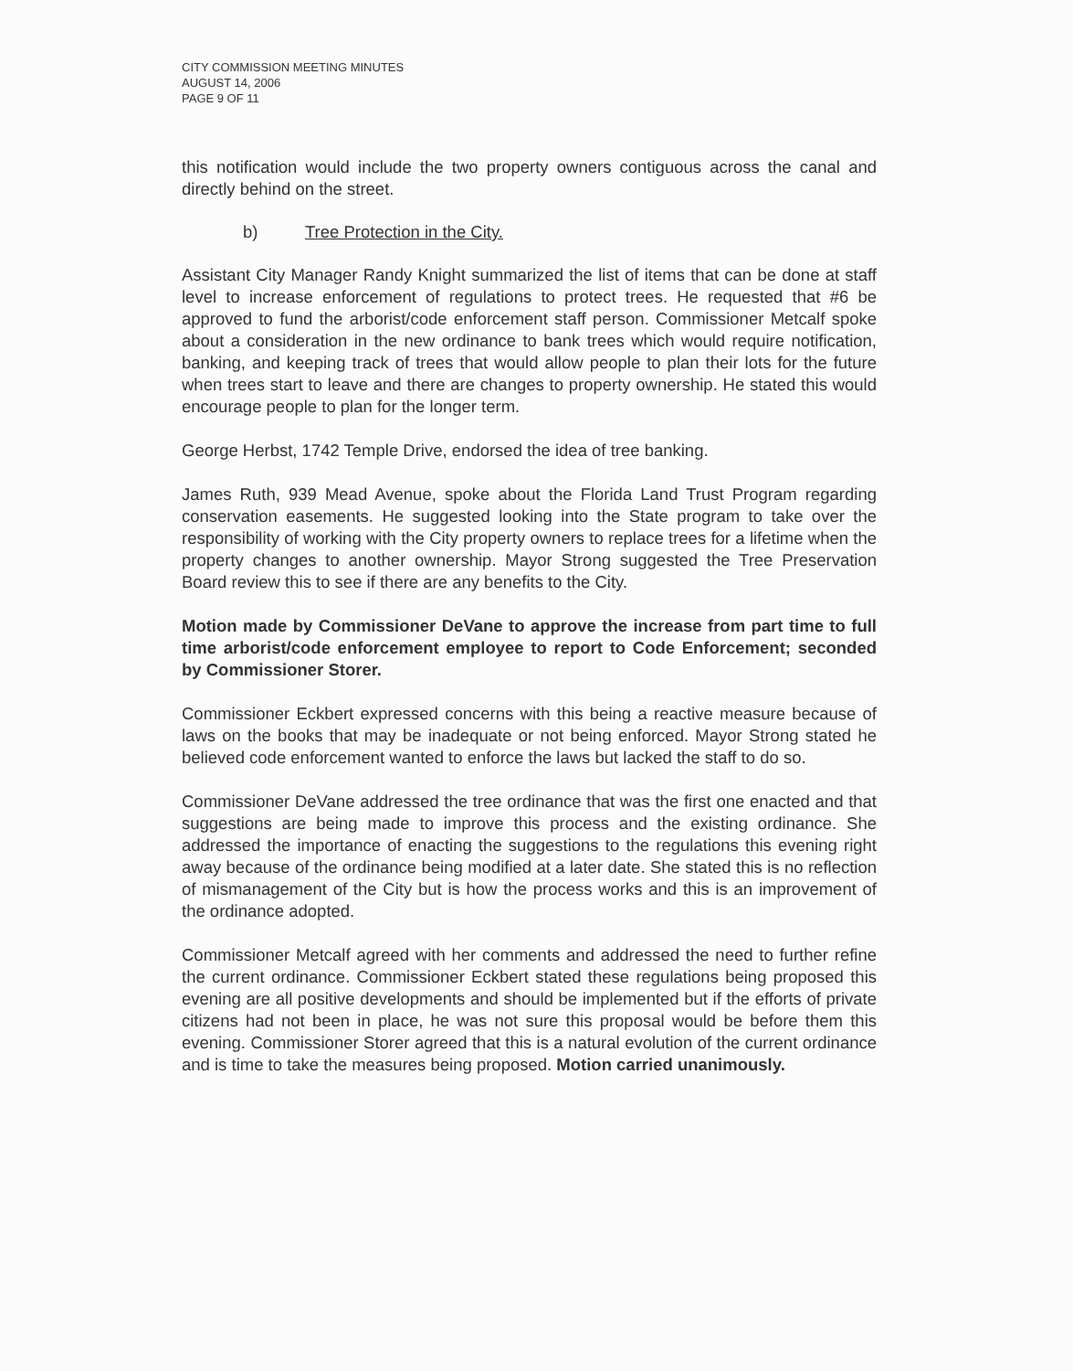CITY COMMISSION MEETING MINUTES
AUGUST 14, 2006
PAGE 9 OF 11
this notification would include the two property owners contiguous across the canal and directly behind on the street.
b) Tree Protection in the City.
Assistant City Manager Randy Knight summarized the list of items that can be done at staff level to increase enforcement of regulations to protect trees. He requested that #6 be approved to fund the arborist/code enforcement staff person. Commissioner Metcalf spoke about a consideration in the new ordinance to bank trees which would require notification, banking, and keeping track of trees that would allow people to plan their lots for the future when trees start to leave and there are changes to property ownership. He stated this would encourage people to plan for the longer term.
George Herbst, 1742 Temple Drive, endorsed the idea of tree banking.
James Ruth, 939 Mead Avenue, spoke about the Florida Land Trust Program regarding conservation easements. He suggested looking into the State program to take over the responsibility of working with the City property owners to replace trees for a lifetime when the property changes to another ownership. Mayor Strong suggested the Tree Preservation Board review this to see if there are any benefits to the City.
Motion made by Commissioner DeVane to approve the increase from part time to full time arborist/code enforcement employee to report to Code Enforcement; seconded by Commissioner Storer.
Commissioner Eckbert expressed concerns with this being a reactive measure because of laws on the books that may be inadequate or not being enforced. Mayor Strong stated he believed code enforcement wanted to enforce the laws but lacked the staff to do so.
Commissioner DeVane addressed the tree ordinance that was the first one enacted and that suggestions are being made to improve this process and the existing ordinance. She addressed the importance of enacting the suggestions to the regulations this evening right away because of the ordinance being modified at a later date. She stated this is no reflection of mismanagement of the City but is how the process works and this is an improvement of the ordinance adopted.
Commissioner Metcalf agreed with her comments and addressed the need to further refine the current ordinance. Commissioner Eckbert stated these regulations being proposed this evening are all positive developments and should be implemented but if the efforts of private citizens had not been in place, he was not sure this proposal would be before them this evening. Commissioner Storer agreed that this is a natural evolution of the current ordinance and is time to take the measures being proposed. Motion carried unanimously.